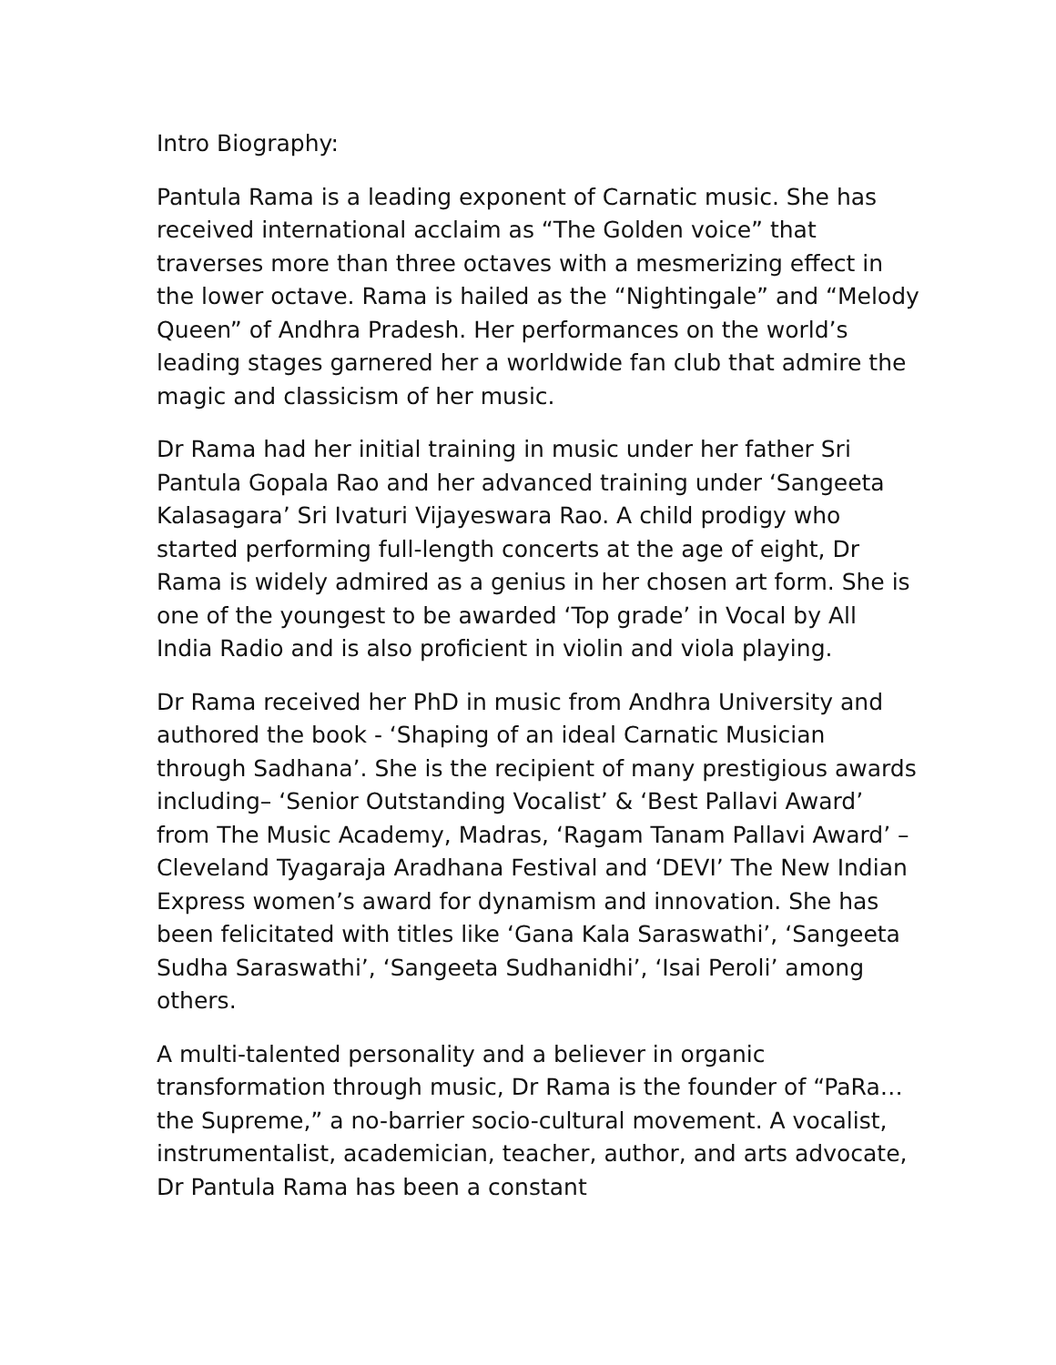Intro Biography:
Pantula Rama is a leading exponent of Carnatic music. She has received international acclaim as “The Golden voice” that traverses more than three octaves with a mesmerizing effect in the lower octave. Rama is hailed as the “Nightingale” and “Melody Queen” of Andhra Pradesh. Her performances on the world’s leading stages garnered her a worldwide fan club that admire the magic and classicism of her music.
Dr Rama had her initial training in music under her father Sri Pantula Gopala Rao and her advanced training under ‘Sangeeta Kalasagara’ Sri Ivaturi Vijayeswara Rao. A child prodigy who started performing full-length concerts at the age of eight, Dr Rama is widely admired as a genius in her chosen art form. She is one of the youngest to be awarded ‘Top grade’ in Vocal by All India Radio and is also proficient in violin and viola playing.
Dr Rama received her PhD in music from Andhra University and authored the book - ‘Shaping of an ideal Carnatic Musician through Sadhana’. She is the recipient of many prestigious awards including– ‘Senior Outstanding Vocalist’ & ‘Best Pallavi Award’ from The Music Academy, Madras, ‘Ragam Tanam Pallavi Award’ – Cleveland Tyagaraja Aradhana Festival and ‘DEVI’ The New Indian Express women’s award for dynamism and innovation. She has been felicitated with titles like ‘Gana Kala Saraswathi’, ‘Sangeeta Sudha Saraswathi’, ‘Sangeeta Sudhanidhi’, ‘Isai Peroli’ among others.
A multi-talented personality and a believer in organic transformation through music, Dr Rama is the founder of “PaRa…the Supreme,” a no-barrier socio-cultural movement. A vocalist, instrumentalist, academician, teacher, author, and arts advocate, Dr Pantula Rama has been a constant